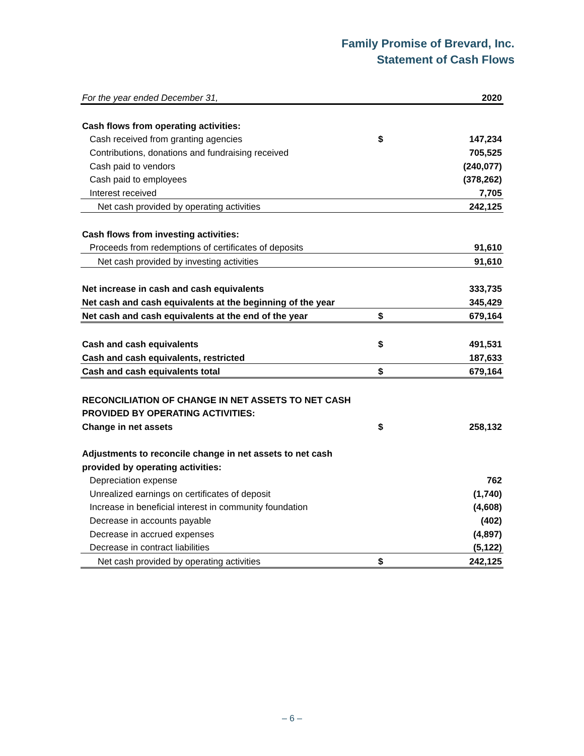Family Promise of Brevard, Inc.
Statement of Cash Flows
| For the year ended December 31, | | 2020 |
| Cash flows from operating activities: | | |
| Cash received from granting agencies | $ | 147,234 |
| Contributions, donations and fundraising received | | 705,525 |
| Cash paid to vendors | | (240,077) |
| Cash paid to employees | | (378,262) |
| Interest received | | 7,705 |
| Net cash provided by operating activities | | 242,125 |
| Cash flows from investing activities: | | |
| Proceeds from redemptions of certificates of deposits | | 91,610 |
| Net cash provided by investing activities | | 91,610 |
| Net increase in cash and cash equivalents | | 333,735 |
| Net cash and cash equivalents at the beginning of the year | | 345,429 |
| Net cash and cash equivalents at the end of the year | $ | 679,164 |
| Cash and cash equivalents | $ | 491,531 |
| Cash and cash equivalents, restricted | | 187,633 |
| Cash and cash equivalents total | $ | 679,164 |
| RECONCILIATION OF CHANGE IN NET ASSETS TO NET CASH | | |
| PROVIDED BY OPERATING ACTIVITIES: | | |
| Change in net assets | $ | 258,132 |
| Adjustments to reconcile change in net assets to net cash | | |
| provided by operating activities: | | |
| Depreciation expense | | 762 |
| Unrealized earnings on certificates of deposit | | (1,740) |
| Increase in beneficial interest in community foundation | | (4,608) |
| Decrease in accounts payable | | (402) |
| Decrease in accrued expenses | | (4,897) |
| Decrease in contract liabilities | | (5,122) |
| Net cash provided by operating activities | $ | 242,125 |
– 6 –